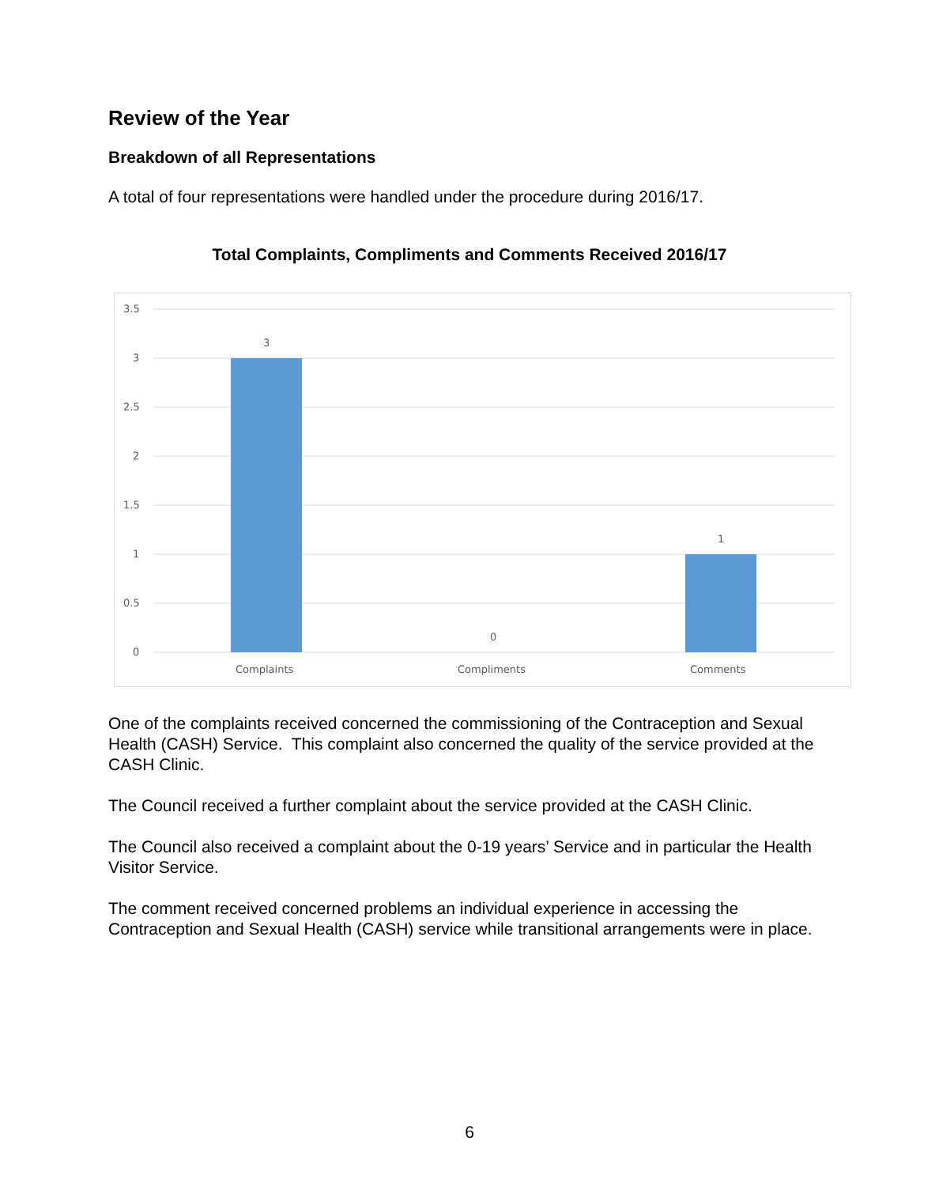Review of the Year
Breakdown of all Representations
A total of four representations were handled under the procedure during 2016/17.
Total Complaints, Compliments and Comments Received 2016/17
3.5
3
2.5
2
1.5
1
0.5
0
3
0
1
Complaints
Compliments
Comments
One of the complaints received concerned the commissioning of the Contraception and Sexual Health (CASH) Service. This complaint also concerned the quality of the service provided at the CASH Clinic.
The Council received a further complaint about the service provided at the CASH Clinic.
The Council also received a complaint about the 0-19 years’ Service and in particular the Health Visitor Service.
The comment received concerned problems an individual experience in accessing the Contraception and Sexual Health (CASH) service while transitional arrangements were in place.
6